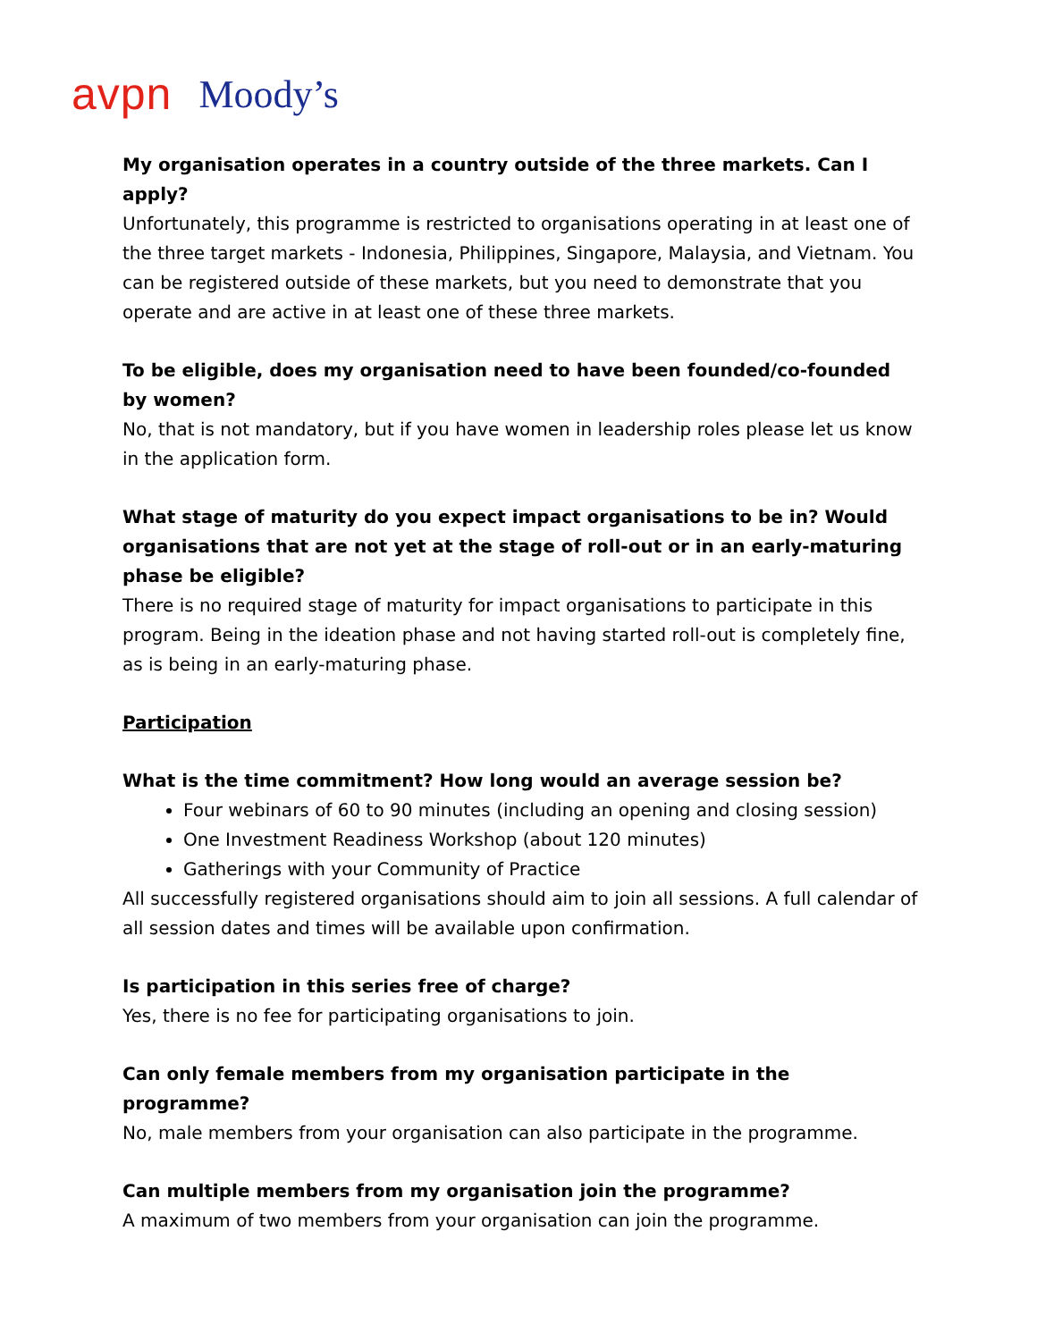avpn Moody’s
My organisation operates in a country outside of the three markets. Can I apply?
Unfortunately, this programme is restricted to organisations operating in at least one of the three target markets - Indonesia, Philippines, Singapore, Malaysia, and Vietnam. You can be registered outside of these markets, but you need to demonstrate that you operate and are active in at least one of these three markets.
To be eligible, does my organisation need to have been founded/co-founded by women?
No, that is not mandatory, but if you have women in leadership roles please let us know in the application form.
What stage of maturity do you expect impact organisations to be in? Would organisations that are not yet at the stage of roll-out or in an early-maturing phase be eligible?
There is no required stage of maturity for impact organisations to participate in this program. Being in the ideation phase and not having started roll-out is completely fine, as is being in an early-maturing phase.
Participation
What is the time commitment? How long would an average session be?
Four webinars of 60 to 90 minutes (including an opening and closing session)
One Investment Readiness Workshop (about 120 minutes)
Gatherings with your Community of Practice
All successfully registered organisations should aim to join all sessions. A full calendar of all session dates and times will be available upon confirmation.
Is participation in this series free of charge?
Yes, there is no fee for participating organisations to join.
Can only female members from my organisation participate in the programme?
No, male members from your organisation can also participate in the programme.
Can multiple members from my organisation join the programme?
A maximum of two members from your organisation can join the programme.